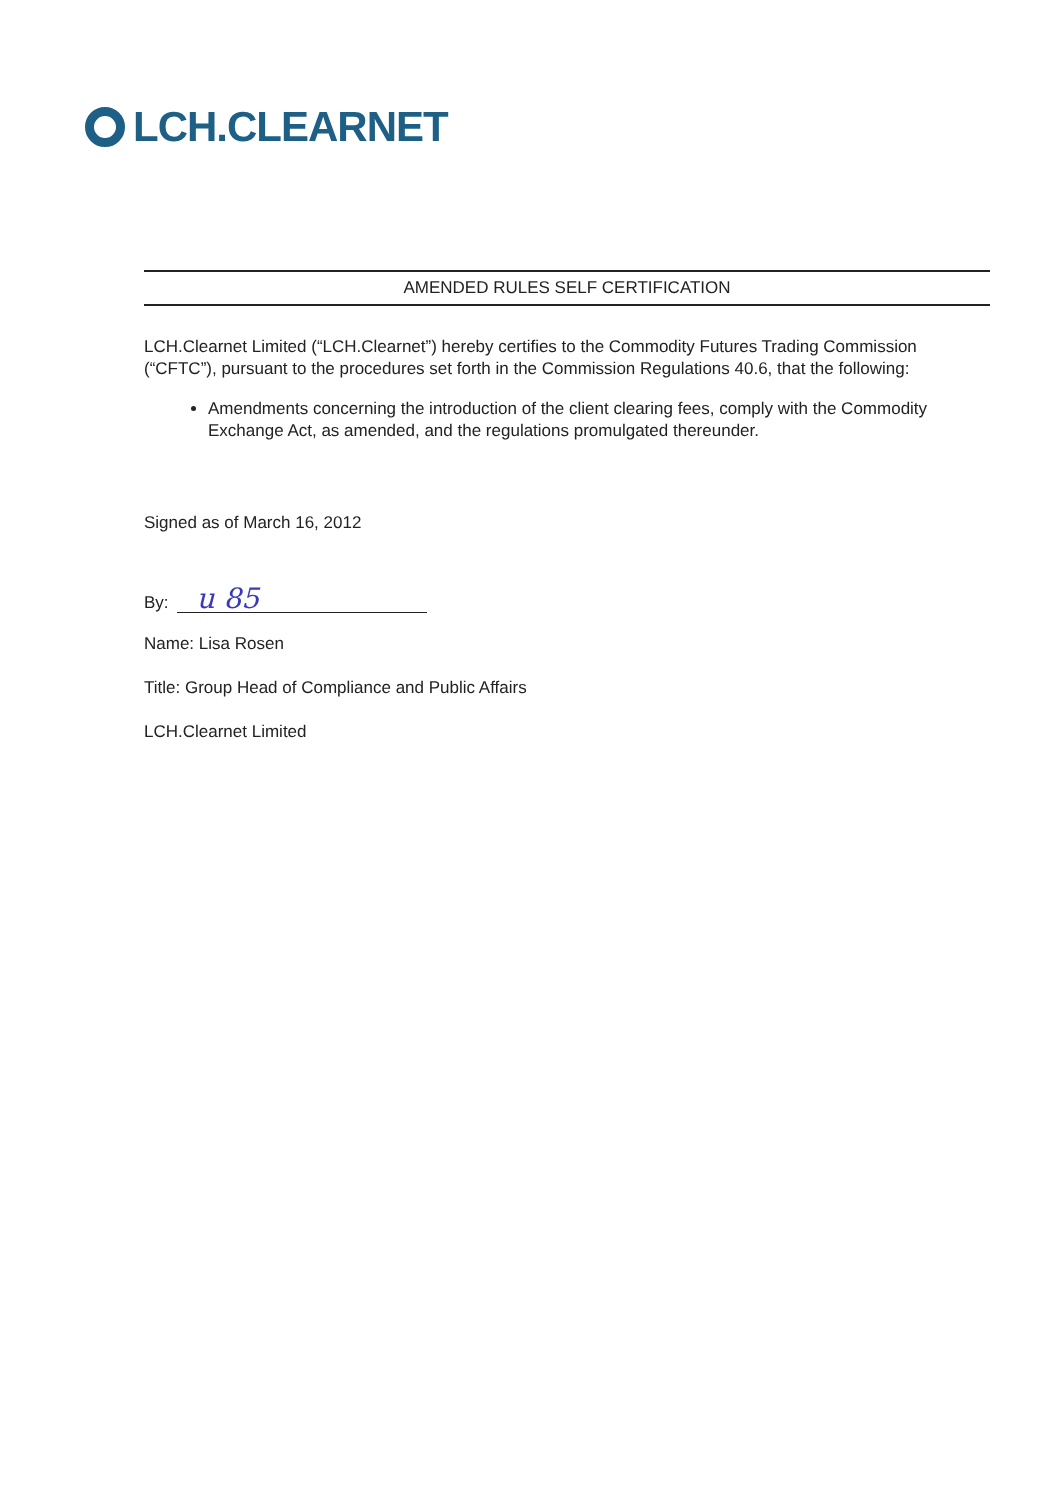LCH.CLEARNET
AMENDED RULES SELF CERTIFICATION
LCH.Clearnet Limited (“LCH.Clearnet”) hereby certifies to the Commodity Futures Trading Commission (“CFTC”), pursuant to the procedures set forth in the Commission Regulations 40.6, that the following:
Amendments concerning the introduction of the client clearing fees, comply with the Commodity Exchange Act, as amended, and the regulations promulgated thereunder.
Signed as of March 16, 2012
By:
u 85
Name: Lisa Rosen
Title: Group Head of Compliance and Public Affairs
LCH.Clearnet Limited